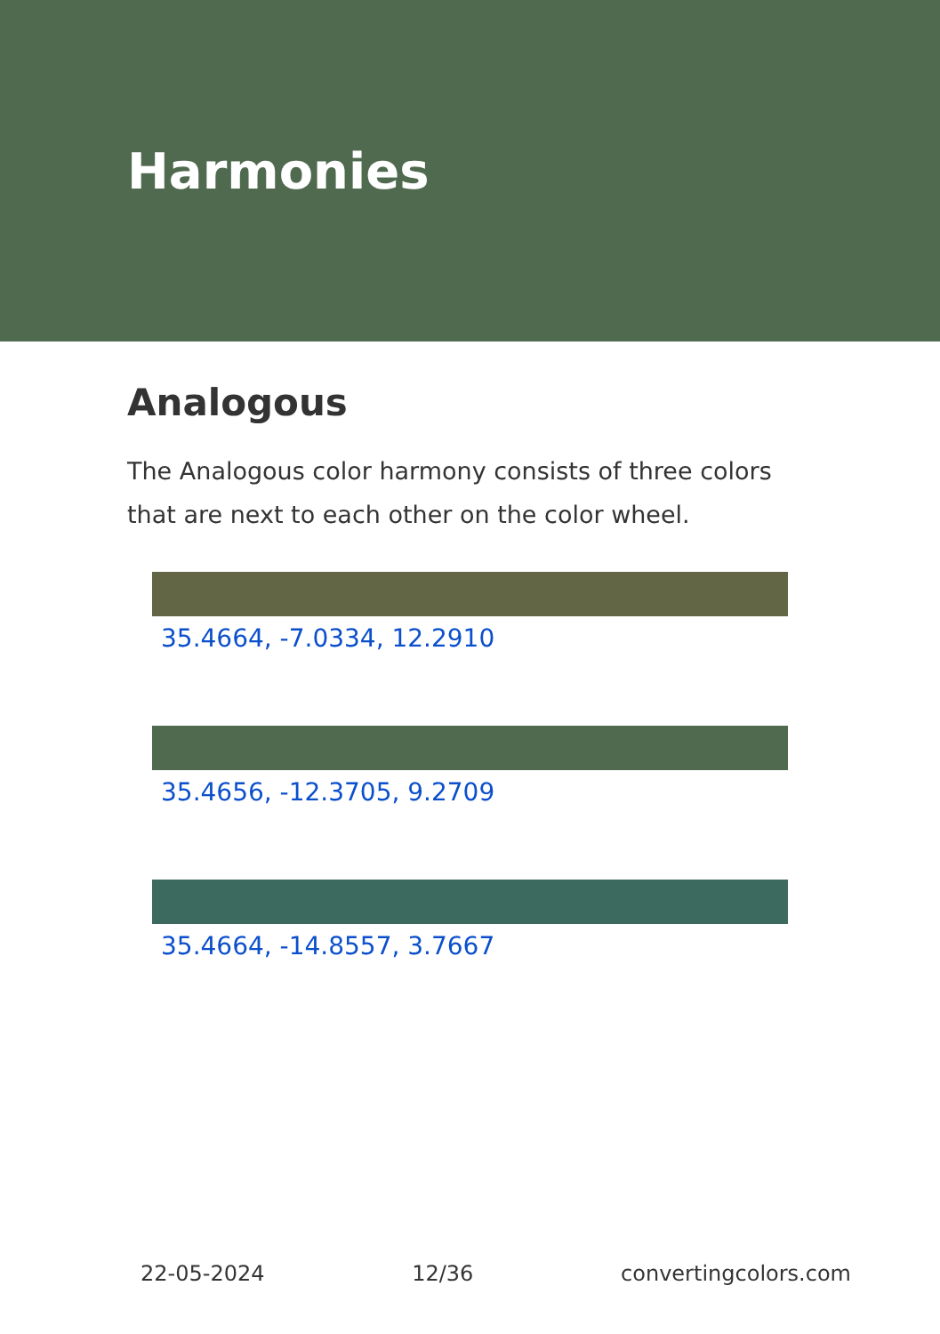Harmonies
Analogous
The Analogous color harmony consists of three colors that are next to each other on the color wheel.
35.4664, -7.0334, 12.2910
35.4656, -12.3705, 9.2709
35.4664, -14.8557, 3.7667
22-05-2024 12/36 convertingcolors.com